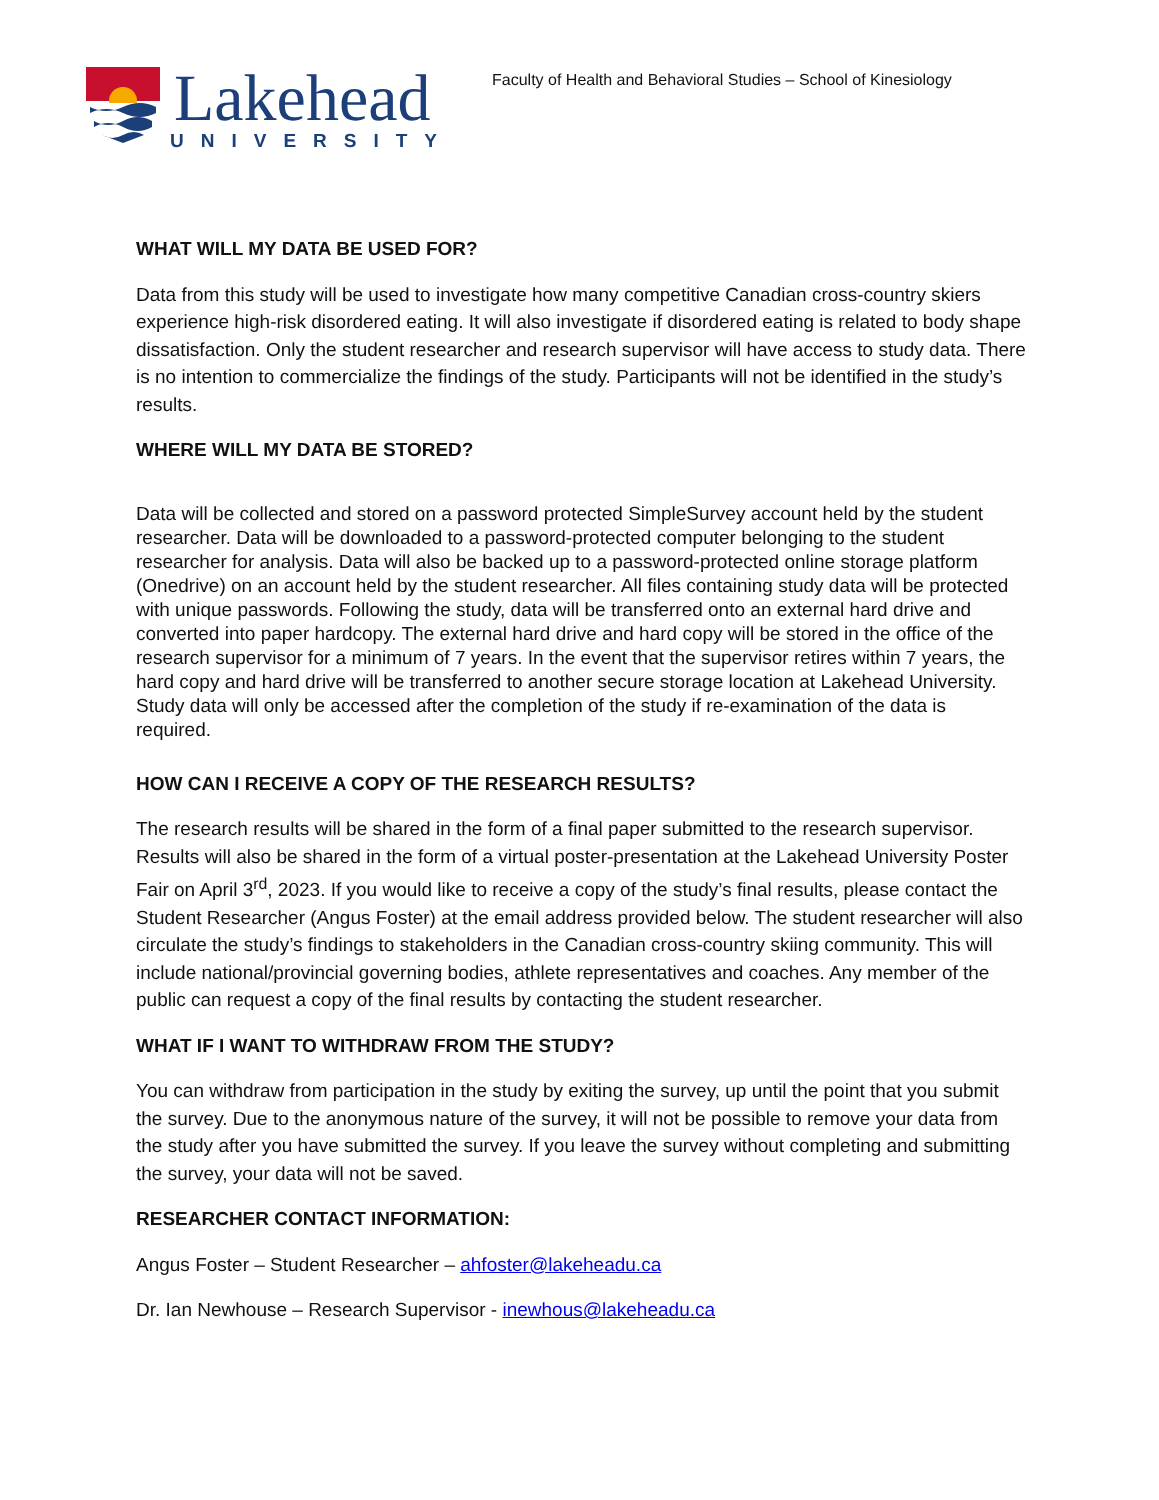Lakehead
UNIVERSITY
Faculty of Health and Behavioral Studies – School of Kinesiology
WHAT WILL MY DATA BE USED FOR?
Data from this study will be used to investigate how many competitive Canadian cross-country skiers experience high-risk disordered eating. It will also investigate if disordered eating is related to body shape dissatisfaction. Only the student researcher and research supervisor will have access to study data. There is no intention to commercialize the findings of the study. Participants will not be identified in the study’s results.
WHERE WILL MY DATA BE STORED?
Data will be collected and stored on a password protected SimpleSurvey account held by the student researcher. Data will be downloaded to a password-protected computer belonging to the student researcher for analysis. Data will also be backed up to a password-protected online storage platform (Onedrive) on an account held by the student researcher. All files containing study data will be protected with unique passwords. Following the study, data will be transferred onto an external hard drive and converted into paper hardcopy. The external hard drive and hard copy will be stored in the office of the research supervisor for a minimum of 7 years. In the event that the supervisor retires within 7 years, the hard copy and hard drive will be transferred to another secure storage location at Lakehead University. Study data will only be accessed after the completion of the study if re-examination of the data is required.
HOW CAN I RECEIVE A COPY OF THE RESEARCH RESULTS?
The research results will be shared in the form of a final paper submitted to the research supervisor. Results will also be shared in the form of a virtual poster-presentation at the Lakehead University Poster Fair on April 3<sup>rd</sup>, 2023. If you would like to receive a copy of the study’s final results, please contact the Student Researcher (Angus Foster) at the email address provided below. The student researcher will also circulate the study’s findings to stakeholders in the Canadian cross-country skiing community. This will include national/provincial governing bodies, athlete representatives and coaches. Any member of the public can request a copy of the final results by contacting the student researcher.
WHAT IF I WANT TO WITHDRAW FROM THE STUDY?
You can withdraw from participation in the study by exiting the survey, up until the point that you submit the survey. Due to the anonymous nature of the survey, it will not be possible to remove your data from the study after you have submitted the survey. If you leave the survey without completing and submitting the survey, your data will not be saved.
RESEARCHER CONTACT INFORMATION:
Angus Foster – Student Researcher – ahfoster@lakeheadu.ca
Dr. Ian Newhouse – Research Supervisor - inewhous@lakeheadu.ca